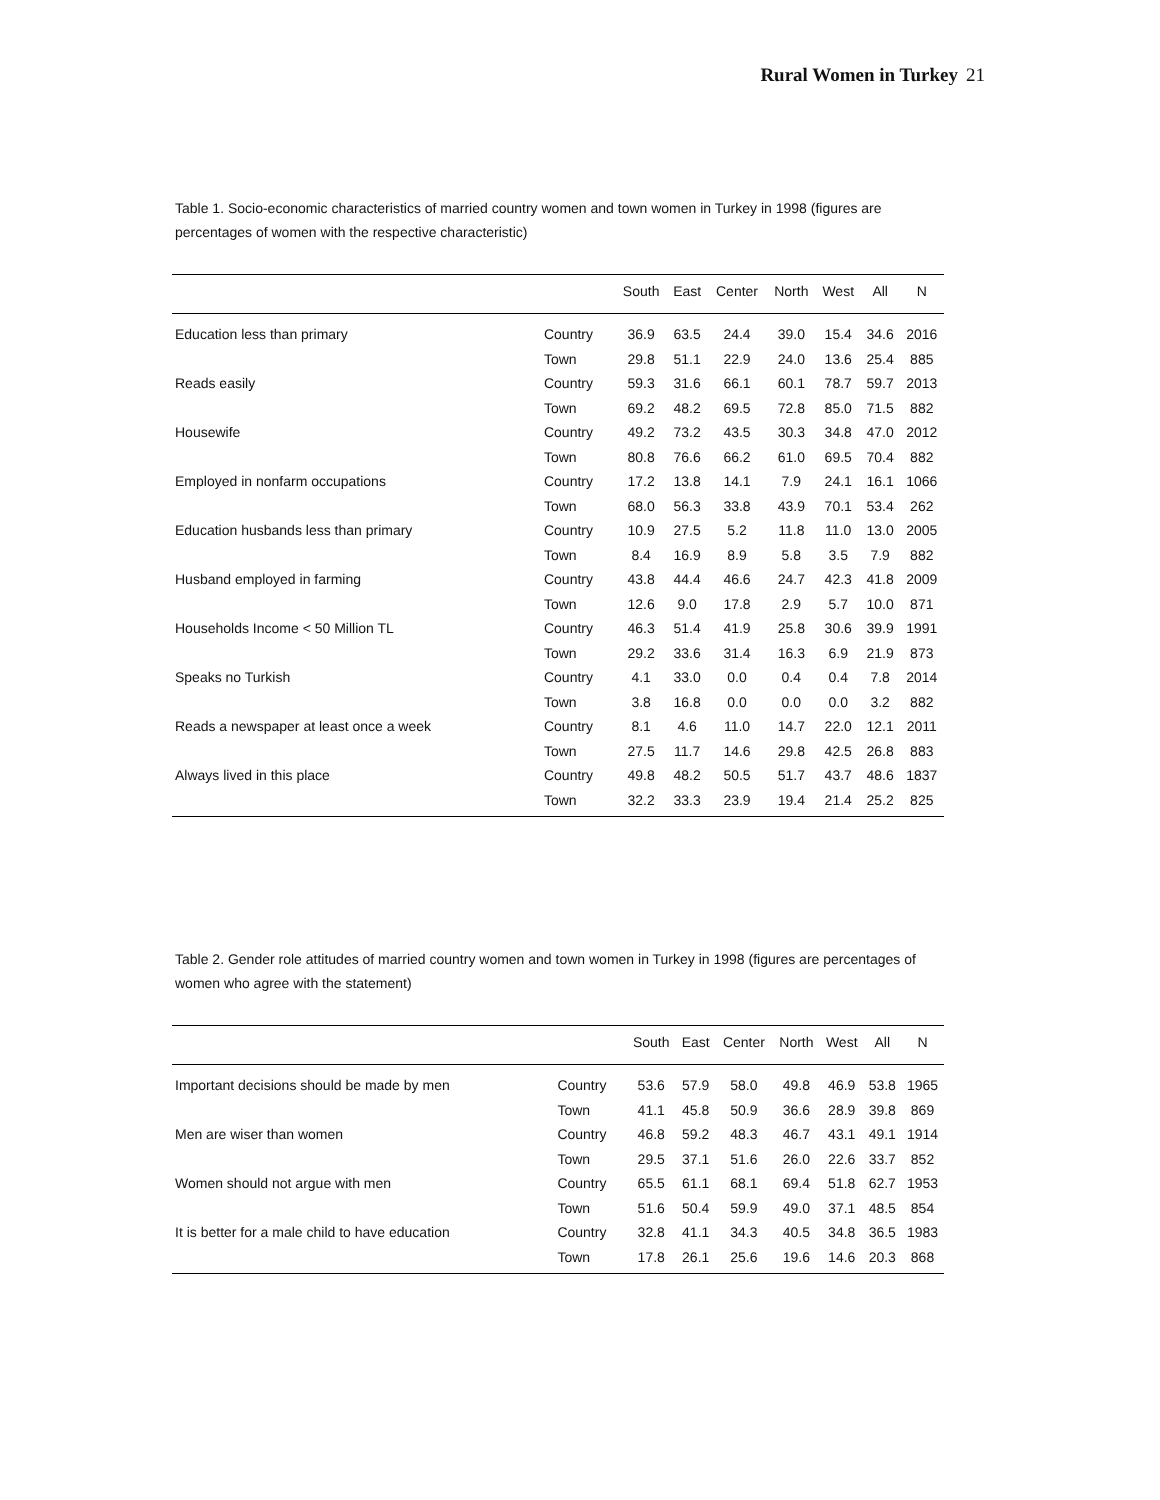Rural Women in Turkey 21
Table 1. Socio-economic characteristics of married country women and town women in Turkey in 1998 (figures are percentages of women with the respective characteristic)
| | | South | East | Center | North | West | All | N |
| --- | --- | --- | --- | --- | --- | --- | --- | --- |
| Education less than primary | Country | 36.9 | 63.5 | 24.4 | 39.0 | 15.4 | 34.6 | 2016 |
| | Town | 29.8 | 51.1 | 22.9 | 24.0 | 13.6 | 25.4 | 885 |
| Reads easily | Country | 59.3 | 31.6 | 66.1 | 60.1 | 78.7 | 59.7 | 2013 |
| | Town | 69.2 | 48.2 | 69.5 | 72.8 | 85.0 | 71.5 | 882 |
| Housewife | Country | 49.2 | 73.2 | 43.5 | 30.3 | 34.8 | 47.0 | 2012 |
| | Town | 80.8 | 76.6 | 66.2 | 61.0 | 69.5 | 70.4 | 882 |
| Employed in nonfarm occupations | Country | 17.2 | 13.8 | 14.1 | 7.9 | 24.1 | 16.1 | 1066 |
| | Town | 68.0 | 56.3 | 33.8 | 43.9 | 70.1 | 53.4 | 262 |
| Education husbands less than primary | Country | 10.9 | 27.5 | 5.2 | 11.8 | 11.0 | 13.0 | 2005 |
| | Town | 8.4 | 16.9 | 8.9 | 5.8 | 3.5 | 7.9 | 882 |
| Husband employed in farming | Country | 43.8 | 44.4 | 46.6 | 24.7 | 42.3 | 41.8 | 2009 |
| | Town | 12.6 | 9.0 | 17.8 | 2.9 | 5.7 | 10.0 | 871 |
| Households Income < 50 Million TL | Country | 46.3 | 51.4 | 41.9 | 25.8 | 30.6 | 39.9 | 1991 |
| | Town | 29.2 | 33.6 | 31.4 | 16.3 | 6.9 | 21.9 | 873 |
| Speaks no Turkish | Country | 4.1 | 33.0 | 0.0 | 0.4 | 0.4 | 7.8 | 2014 |
| | Town | 3.8 | 16.8 | 0.0 | 0.0 | 0.0 | 3.2 | 882 |
| Reads a newspaper at least once a week | Country | 8.1 | 4.6 | 11.0 | 14.7 | 22.0 | 12.1 | 2011 |
| | Town | 27.5 | 11.7 | 14.6 | 29.8 | 42.5 | 26.8 | 883 |
| Always lived in this place | Country | 49.8 | 48.2 | 50.5 | 51.7 | 43.7 | 48.6 | 1837 |
| | Town | 32.2 | 33.3 | 23.9 | 19.4 | 21.4 | 25.2 | 825 |
Table 2. Gender role attitudes of married country women and town women in Turkey in 1998 (figures are percentages of women who agree with the statement)
| | | South | East | Center | North | West | All | N |
| --- | --- | --- | --- | --- | --- | --- | --- | --- |
| Important decisions should be made by men | Country | 53.6 | 57.9 | 58.0 | 49.8 | 46.9 | 53.8 | 1965 |
| | Town | 41.1 | 45.8 | 50.9 | 36.6 | 28.9 | 39.8 | 869 |
| Men are wiser than women | Country | 46.8 | 59.2 | 48.3 | 46.7 | 43.1 | 49.1 | 1914 |
| | Town | 29.5 | 37.1 | 51.6 | 26.0 | 22.6 | 33.7 | 852 |
| Women should not argue with men | Country | 65.5 | 61.1 | 68.1 | 69.4 | 51.8 | 62.7 | 1953 |
| | Town | 51.6 | 50.4 | 59.9 | 49.0 | 37.1 | 48.5 | 854 |
| It is better for a male child to have education | Country | 32.8 | 41.1 | 34.3 | 40.5 | 34.8 | 36.5 | 1983 |
| | Town | 17.8 | 26.1 | 25.6 | 19.6 | 14.6 | 20.3 | 868 |